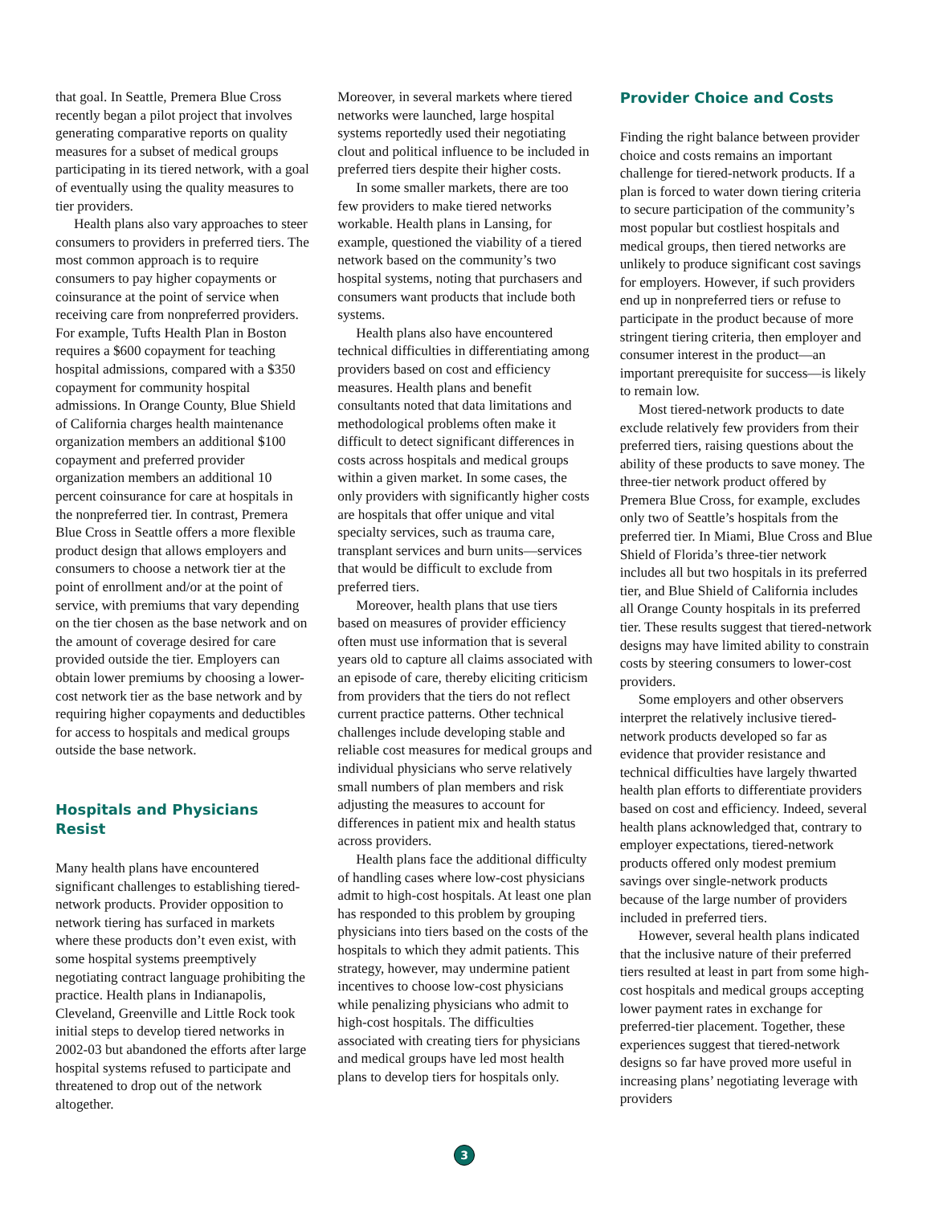that goal. In Seattle, Premera Blue Cross recently began a pilot project that involves generating comparative reports on quality measures for a subset of medical groups participating in its tiered network, with a goal of eventually using the quality measures to tier providers.
Health plans also vary approaches to steer consumers to providers in preferred tiers. The most common approach is to require consumers to pay higher copayments or coinsurance at the point of service when receiving care from nonpreferred providers. For example, Tufts Health Plan in Boston requires a $600 copayment for teaching hospital admissions, compared with a $350 copayment for community hospital admissions. In Orange County, Blue Shield of California charges health maintenance organization members an additional $100 copayment and preferred provider organization members an additional 10 percent coinsurance for care at hospitals in the nonpreferred tier. In contrast, Premera Blue Cross in Seattle offers a more flexible product design that allows employers and consumers to choose a network tier at the point of enrollment and/or at the point of service, with premiums that vary depending on the tier chosen as the base network and on the amount of coverage desired for care provided outside the tier. Employers can obtain lower premiums by choosing a lower-cost network tier as the base network and by requiring higher copayments and deductibles for access to hospitals and medical groups outside the base network.
Hospitals and Physicians Resist
Many health plans have encountered significant challenges to establishing tiered-network products. Provider opposition to network tiering has surfaced in markets where these products don’t even exist, with some hospital systems preemptively negotiating contract language prohibiting the practice. Health plans in Indianapolis, Cleveland, Greenville and Little Rock took initial steps to develop tiered networks in 2002-03 but abandoned the efforts after large hospital systems refused to participate and threatened to drop out of the network altogether.
Moreover, in several markets where tiered networks were launched, large hospital systems reportedly used their negotiating clout and political influence to be included in preferred tiers despite their higher costs.
In some smaller markets, there are too few providers to make tiered networks workable. Health plans in Lansing, for example, questioned the viability of a tiered network based on the community’s two hospital systems, noting that purchasers and consumers want products that include both systems.
Health plans also have encountered technical difficulties in differentiating among providers based on cost and efficiency measures. Health plans and benefit consultants noted that data limitations and methodological problems often make it difficult to detect significant differences in costs across hospitals and medical groups within a given market. In some cases, the only providers with significantly higher costs are hospitals that offer unique and vital specialty services, such as trauma care, transplant services and burn units—services that would be difficult to exclude from preferred tiers.
Moreover, health plans that use tiers based on measures of provider efficiency often must use information that is several years old to capture all claims associated with an episode of care, thereby eliciting criticism from providers that the tiers do not reflect current practice patterns. Other technical challenges include developing stable and reliable cost measures for medical groups and individual physicians who serve relatively small numbers of plan members and risk adjusting the measures to account for differences in patient mix and health status across providers.
Health plans face the additional difficulty of handling cases where low-cost physicians admit to high-cost hospitals. At least one plan has responded to this problem by grouping physicians into tiers based on the costs of the hospitals to which they admit patients. This strategy, however, may undermine patient incentives to choose low-cost physicians while penalizing physicians who admit to high-cost hospitals. The difficulties associated with creating tiers for physicians and medical groups have led most health plans to develop tiers for hospitals only.
Provider Choice and Costs
Finding the right balance between provider choice and costs remains an important challenge for tiered-network products. If a plan is forced to water down tiering criteria to secure participation of the community’s most popular but costliest hospitals and medical groups, then tiered networks are unlikely to produce significant cost savings for employers. However, if such providers end up in nonpreferred tiers or refuse to participate in the product because of more stringent tiering criteria, then employer and consumer interest in the product—an important prerequisite for success—is likely to remain low.
Most tiered-network products to date exclude relatively few providers from their preferred tiers, raising questions about the ability of these products to save money. The three-tier network product offered by Premera Blue Cross, for example, excludes only two of Seattle’s hospitals from the preferred tier. In Miami, Blue Cross and Blue Shield of Florida’s three-tier network includes all but two hospitals in its preferred tier, and Blue Shield of California includes all Orange County hospitals in its preferred tier. These results suggest that tiered-network designs may have limited ability to constrain costs by steering consumers to lower-cost providers.
Some employers and other observers interpret the relatively inclusive tiered-network products developed so far as evidence that provider resistance and technical difficulties have largely thwarted health plan efforts to differentiate providers based on cost and efficiency. Indeed, several health plans acknowledged that, contrary to employer expectations, tiered-network products offered only modest premium savings over single-network products because of the large number of providers included in preferred tiers.
However, several health plans indicated that the inclusive nature of their preferred tiers resulted at least in part from some high-cost hospitals and medical groups accepting lower payment rates in exchange for preferred-tier placement. Together, these experiences suggest that tiered-network designs so far have proved more useful in increasing plans’ negotiating leverage with providers
3